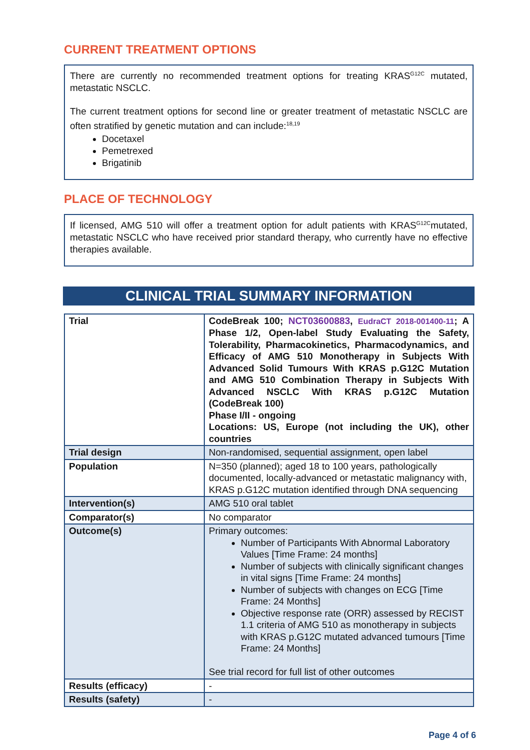CURRENT TREATMENT OPTIONS
There are currently no recommended treatment options for treating KRAS<sup>G12C</sup> mutated, metastatic NSCLC.
The current treatment options for second line or greater treatment of metastatic NSCLC are often stratified by genetic mutation and can include:<sup>18,19</sup>
Docetaxel
Pemetrexed
Brigatinib
PLACE OF TECHNOLOGY
If licensed, AMG 510 will offer a treatment option for adult patients with KRAS<sup>G12C</sup>mutated, metastatic NSCLC who have received prior standard therapy, who currently have no effective therapies available.
CLINICAL TRIAL SUMMARY INFORMATION
| Trial | CodeBreak 100; NCT03600883 , EudraCT 2018-001400-11 ; A Phase 1/2, Open-label Study Evaluating the Safety, Tolerability, Pharmacokinetics, Pharmacodynamics, and Efficacy of AMG 510 Monotherapy in Subjects With Advanced Solid Tumours With KRAS p.G12C Mutation and AMG 510 Combination Therapy in Subjects With Advanced NSCLC With KRAS p.G12C Mutation (CodeBreak 100) Phase I/II - ongoing Locations: US, Europe (not including the UK), other countries |
| Trial design | Non-randomised, sequential assignment, open label |
| Population | N=350 (planned); aged 18 to 100 years, pathologically documented, locally-advanced or metastatic malignancy with, KRAS p.G12C mutation identified through DNA sequencing |
| Intervention(s) | AMG 510 oral tablet |
| Comparator(s) | No comparator |
| Outcome(s) | Primary outcomes: Number of Participants With Abnormal Laboratory Values [Time Frame: 24 months] Number of subjects with clinically significant changes in vital signs [Time Frame: 24 months] Number of subjects with changes on ECG [Time Frame: 24 Months] Objective response rate (ORR) assessed by RECIST 1.1 criteria of AMG 510 as monotherapy in subjects with KRAS p.G12C mutated advanced tumours [Time Frame: 24 Months] See trial record for full list of other outcomes |
| Results (efficacy) | - |
| Results (safety) | - |
Page 4 of 6